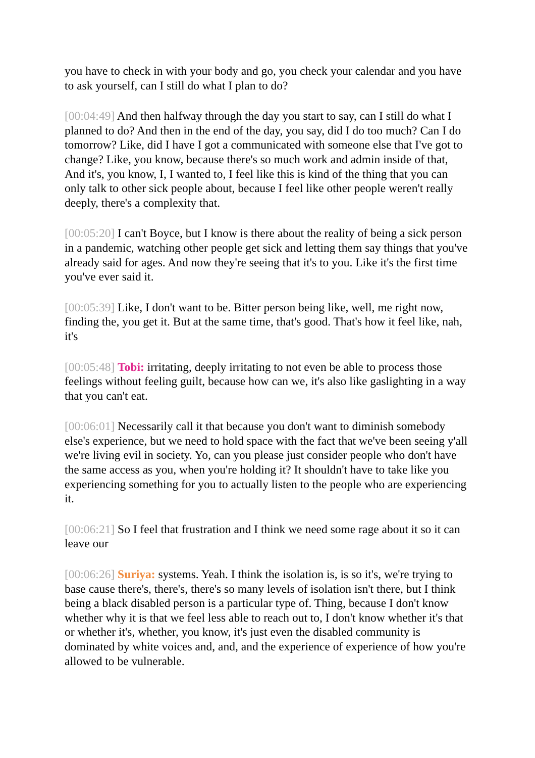you have to check in with your body and go, you check your calendar and you have to ask yourself, can I still do what I plan to do?
[00:04:49] And then halfway through the day you start to say, can I still do what I planned to do? And then in the end of the day, you say, did I do too much? Can I do tomorrow? Like, did I have I got a communicated with someone else that I've got to change? Like, you know, because there's so much work and admin inside of that, And it's, you know, I, I wanted to, I feel like this is kind of the thing that you can only talk to other sick people about, because I feel like other people weren't really deeply, there's a complexity that.
[00:05:20] I can't Boyce, but I know is there about the reality of being a sick person in a pandemic, watching other people get sick and letting them say things that you've already said for ages. And now they're seeing that it's to you. Like it's the first time you've ever said it.
[00:05:39] Like, I don't want to be. Bitter person being like, well, me right now, finding the, you get it. But at the same time, that's good. That's how it feel like, nah, it's
[00:05:48] Tobi: irritating, deeply irritating to not even be able to process those feelings without feeling guilt, because how can we, it's also like gaslighting in a way that you can't eat.
[00:06:01] Necessarily call it that because you don't want to diminish somebody else's experience, but we need to hold space with the fact that we've been seeing y'all we're living evil in society. Yo, can you please just consider people who don't have the same access as you, when you're holding it? It shouldn't have to take like you experiencing something for you to actually listen to the people who are experiencing it.
[00:06:21] So I feel that frustration and I think we need some rage about it so it can leave our
[00:06:26] Suriya: systems. Yeah. I think the isolation is, is so it's, we're trying to base cause there's, there's, there's so many levels of isolation isn't there, but I think being a black disabled person is a particular type of. Thing, because I don't know whether why it is that we feel less able to reach out to, I don't know whether it's that or whether it's, whether, you know, it's just even the disabled community is dominated by white voices and, and, and the experience of experience of how you're allowed to be vulnerable.